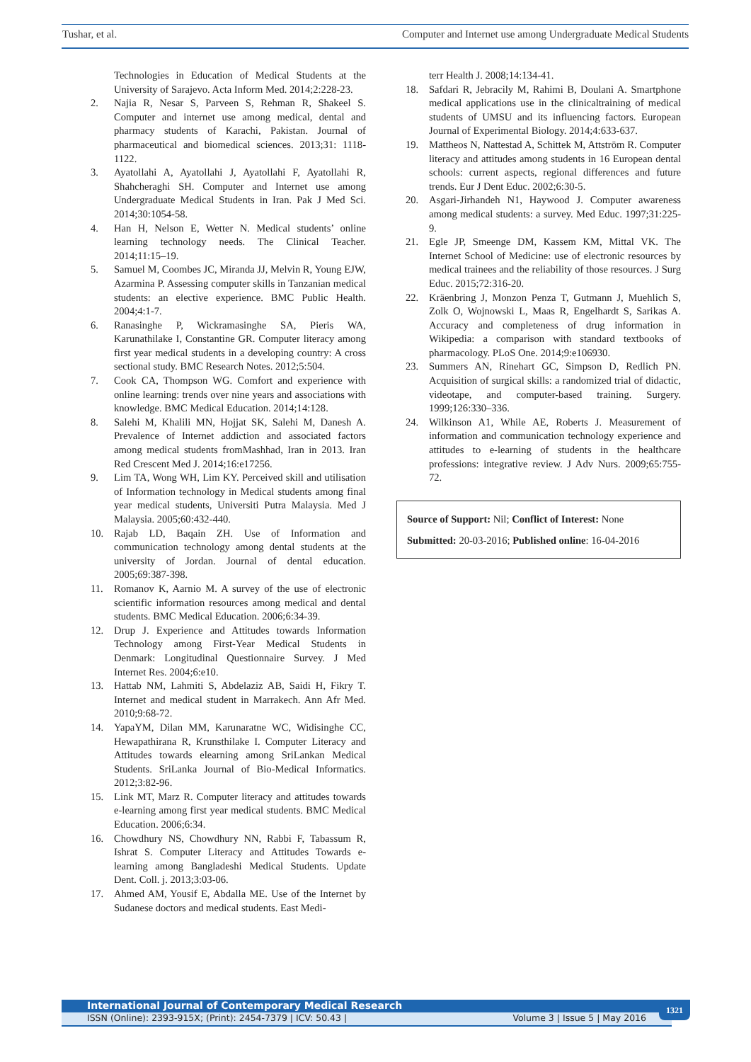Tushar, et al. Computer and Internet use among Undergraduate Medical Students
Technologies in Education of Medical Students at the University of Sarajevo. Acta Inform Med. 2014;2:228-23.
2. Najia R, Nesar S, Parveen S, Rehman R, Shakeel S. Computer and internet use among medical, dental and pharmacy students of Karachi, Pakistan. Journal of pharmaceutical and biomedical sciences. 2013;31: 1118-1122.
3. Ayatollahi A, Ayatollahi J, Ayatollahi F, Ayatollahi R, Shahcheraghi SH. Computer and Internet use among Undergraduate Medical Students in Iran. Pak J Med Sci. 2014;30:1054-58.
4. Han H, Nelson E, Wetter N. Medical students’ online learning technology needs. The Clinical Teacher. 2014;11:15–19.
5. Samuel M, Coombes JC, Miranda JJ, Melvin R, Young EJW, Azarmina P. Assessing computer skills in Tanzanian medical students: an elective experience. BMC Public Health. 2004;4:1-7.
6. Ranasinghe P, Wickramasinghe SA, Pieris WA, Karunathilake I, Constantine GR. Computer literacy among first year medical students in a developing country: A cross sectional study. BMC Research Notes. 2012;5:504.
7. Cook CA, Thompson WG. Comfort and experience with online learning: trends over nine years and associations with knowledge. BMC Medical Education. 2014;14:128.
8. Salehi M, Khalili MN, Hojjat SK, Salehi M, Danesh A. Prevalence of Internet addiction and associated factors among medical students fromMashhad, Iran in 2013. Iran Red Crescent Med J. 2014;16:e17256.
9. Lim TA, Wong WH, Lim KY. Perceived skill and utilisation of Information technology in Medical students among final year medical students, Universiti Putra Malaysia. Med J Malaysia. 2005;60:432-440.
10. Rajab LD, Baqain ZH. Use of Information and communication technology among dental students at the university of Jordan. Journal of dental education. 2005;69:387-398.
11. Romanov K, Aarnio M. A survey of the use of electronic scientific information resources among medical and dental students. BMC Medical Education. 2006;6:34-39.
12. Drup J. Experience and Attitudes towards Information Technology among First-Year Medical Students in Denmark: Longitudinal Questionnaire Survey. J Med Internet Res. 2004;6:e10.
13. Hattab NM, Lahmiti S, Abdelaziz AB, Saidi H, Fikry T. Internet and medical student in Marrakech. Ann Afr Med. 2010;9:68-72.
14. YapaYM, Dilan MM, Karunaratne WC, Widisinghe CC, Hewapathirana R, Krunsthilake I. Computer Literacy and Attitudes towards elearning among SriLankan Medical Students. SriLanka Journal of Bio-Medical Informatics. 2012;3:82-96.
15. Link MT, Marz R. Computer literacy and attitudes towards e-learning among first year medical students. BMC Medical Education. 2006;6:34.
16. Chowdhury NS, Chowdhury NN, Rabbi F, Tabassum R, Ishrat S. Computer Literacy and Attitudes Towards e-learning among Bangladeshi Medical Students. Update Dent. Coll. j. 2013;3:03-06.
17. Ahmed AM, Yousif E, Abdalla ME. Use of the Internet by Sudanese doctors and medical students. East Medi-
terr Health J. 2008;14:134-41.
18. Safdari R, Jebracily M, Rahimi B, Doulani A. Smartphone medical applications use in the clinicaltraining of medical students of UMSU and its influencing factors. European Journal of Experimental Biology. 2014;4:633-637.
19. Mattheos N, Nattestad A, Schittek M, Attström R. Computer literacy and attitudes among students in 16 European dental schools: current aspects, regional differences and future trends. Eur J Dent Educ. 2002;6:30-5.
20. Asgari-Jirhandeh N1, Haywood J. Computer awareness among medical students: a survey. Med Educ. 1997;31:225-9.
21. Egle JP, Smeenge DM, Kassem KM, Mittal VK. The Internet School of Medicine: use of electronic resources by medical trainees and the reliability of those resources. J Surg Educ. 2015;72:316-20.
22. Kräenbring J, Monzon Penza T, Gutmann J, Muehlich S, Zolk O, Wojnowski L, Maas R, Engelhardt S, Sarikas A. Accuracy and completeness of drug information in Wikipedia: a comparison with standard textbooks of pharmacology. PLoS One. 2014;9:e106930.
23. Summers AN, Rinehart GC, Simpson D, Redlich PN. Acquisition of surgical skills: a randomized trial of didactic, videotape, and computer-based training. Surgery. 1999;126:330–336.
24. Wilkinson A1, While AE, Roberts J. Measurement of information and communication technology experience and attitudes to e-learning of students in the healthcare professions: integrative review. J Adv Nurs. 2009;65:755-72.
Source of Support: Nil; Conflict of Interest: None
Submitted: 20-03-2016; Published online: 16-04-2016
International Journal of Contemporary Medical Research
ISSN (Online): 2393-915X; (Print): 2454-7379 | ICV: 50.43 | Volume 3 | Issue 5 | May 2016
1321